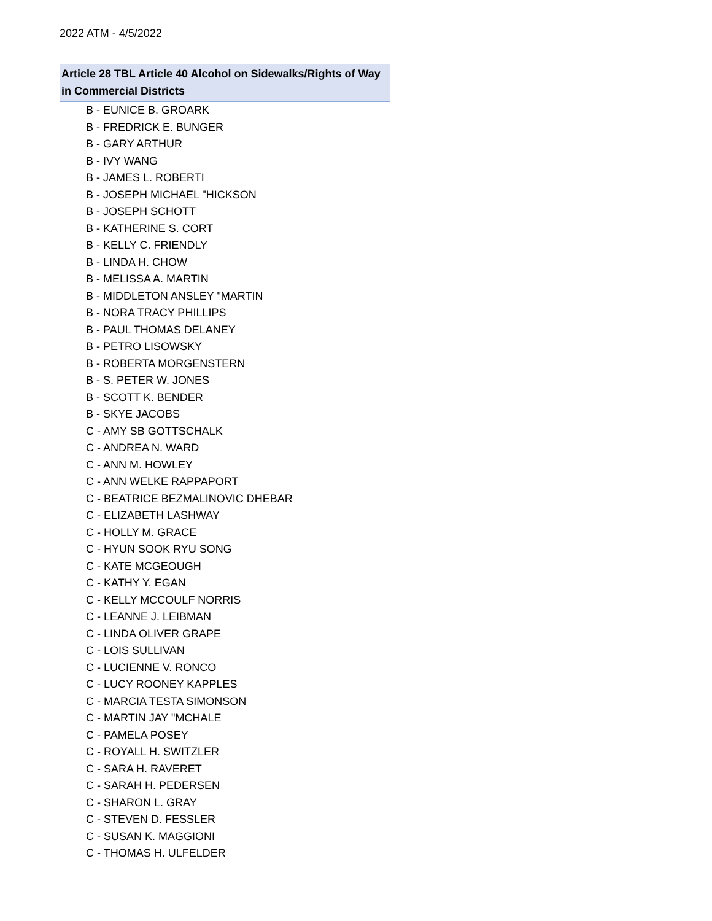2022 ATM - 4/5/2022
| Article 28 TBL Article 40 Alcohol on Sidewalks/Rights of Way in Commercial Districts |
| --- |
| B - EUNICE B. GROARK |
| B - FREDRICK E. BUNGER |
| B - GARY ARTHUR |
| B - IVY WANG |
| B - JAMES L. ROBERTI |
| B - JOSEPH MICHAEL "HICKSON |
| B - JOSEPH SCHOTT |
| B - KATHERINE S. CORT |
| B - KELLY C. FRIENDLY |
| B - LINDA H. CHOW |
| B - MELISSA A. MARTIN |
| B - MIDDLETON ANSLEY "MARTIN |
| B - NORA TRACY PHILLIPS |
| B - PAUL THOMAS DELANEY |
| B - PETRO LISOWSKY |
| B - ROBERTA MORGENSTERN |
| B - S. PETER W. JONES |
| B - SCOTT K. BENDER |
| B - SKYE JACOBS |
| C - AMY SB GOTTSCHALK |
| C - ANDREA N. WARD |
| C - ANN M. HOWLEY |
| C - ANN WELKE RAPPAPORT |
| C - BEATRICE BEZMALINOVIC DHEBAR |
| C - ELIZABETH LASHWAY |
| C - HOLLY M. GRACE |
| C - HYUN SOOK RYU SONG |
| C - KATE MCGEOUGH |
| C - KATHY Y. EGAN |
| C - KELLY MCCOULF NORRIS |
| C - LEANNE J. LEIBMAN |
| C - LINDA OLIVER GRAPE |
| C - LOIS SULLIVAN |
| C - LUCIENNE V. RONCO |
| C - LUCY ROONEY KAPPLES |
| C - MARCIA TESTA SIMONSON |
| C - MARTIN JAY "MCHALE |
| C - PAMELA POSEY |
| C - ROYALL H. SWITZLER |
| C - SARA H. RAVERET |
| C - SARAH H. PEDERSEN |
| C - SHARON L. GRAY |
| C - STEVEN D. FESSLER |
| C - SUSAN K. MAGGIONI |
| C - THOMAS H. ULFELDER |